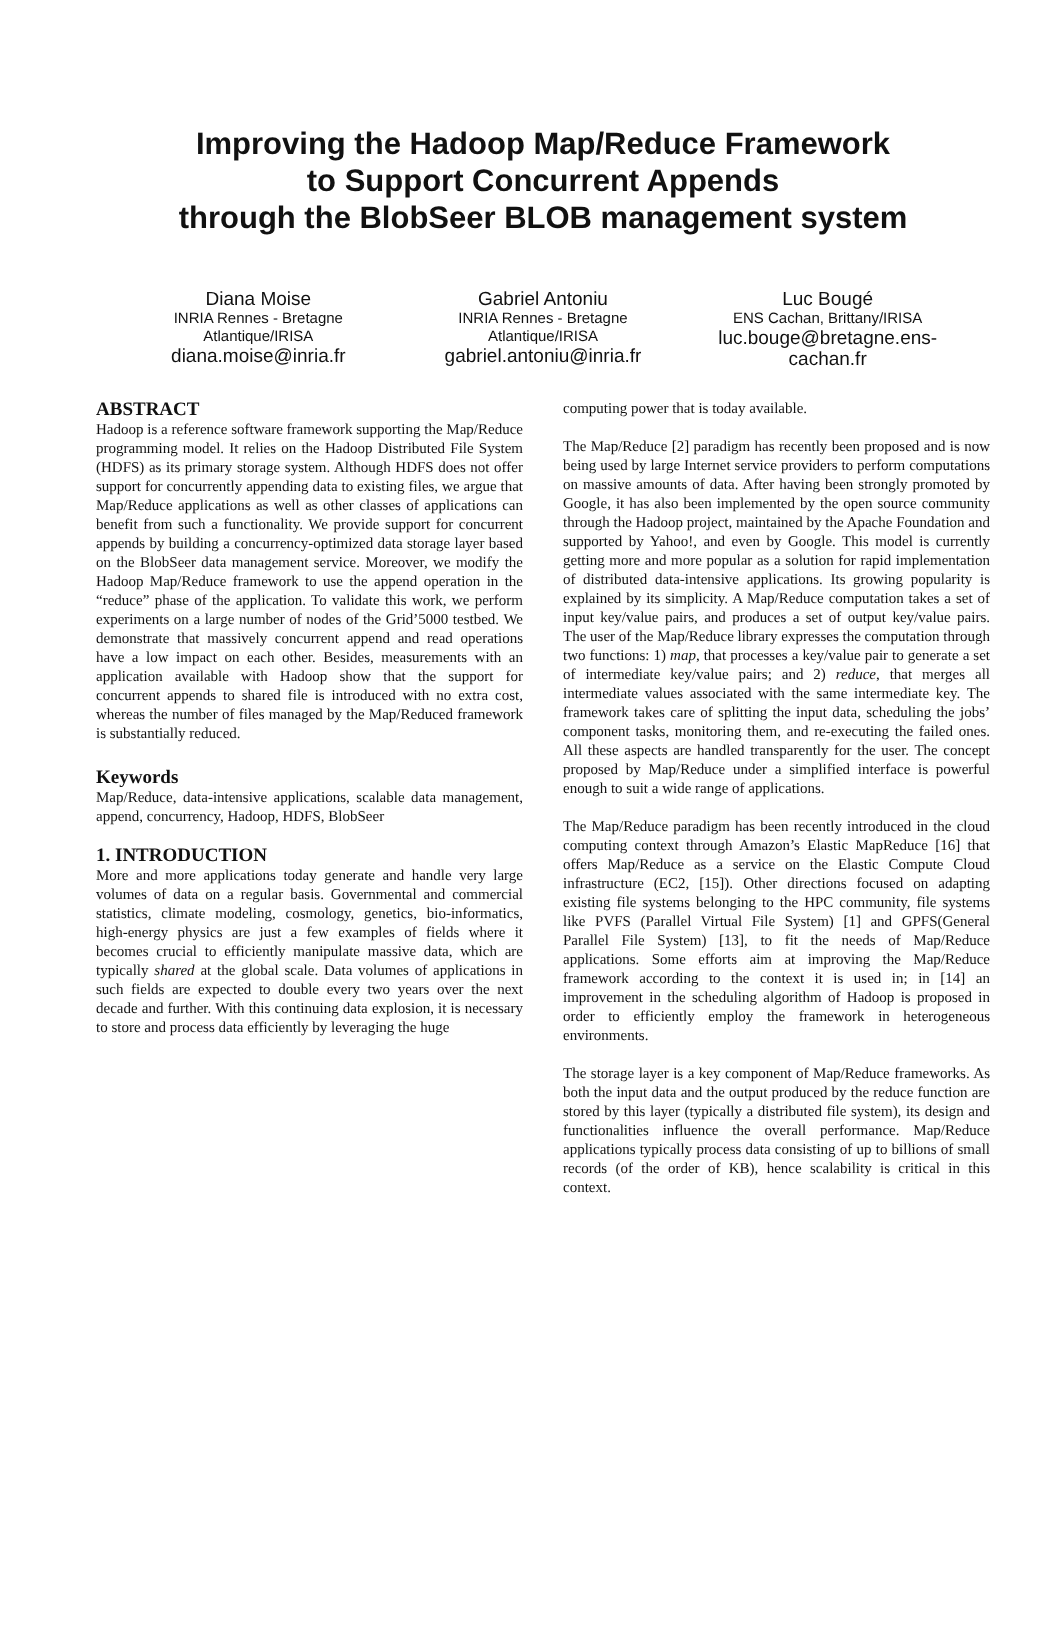Improving the Hadoop Map/Reduce Framework
to Support Concurrent Appends
through the BlobSeer BLOB management system
Diana Moise
INRIA Rennes - Bretagne Atlantique/IRISA
diana.moise@inria.fr
Gabriel Antoniu
INRIA Rennes - Bretagne Atlantique/IRISA
gabriel.antoniu@inria.fr
Luc Bougé
ENS Cachan, Brittany/IRISA
luc.bouge@bretagne.ens-cachan.fr
ABSTRACT
Hadoop is a reference software framework supporting the Map/Reduce programming model. It relies on the Hadoop Distributed File System (HDFS) as its primary storage system. Although HDFS does not offer support for concurrently appending data to existing files, we argue that Map/Reduce applications as well as other classes of applications can benefit from such a functionality. We provide support for concurrent appends by building a concurrency-optimized data storage layer based on the BlobSeer data management service. Moreover, we modify the Hadoop Map/Reduce framework to use the append operation in the “reduce” phase of the application. To validate this work, we perform experiments on a large number of nodes of the Grid’5000 testbed. We demonstrate that massively concurrent append and read operations have a low impact on each other. Besides, measurements with an application available with Hadoop show that the support for concurrent appends to shared file is introduced with no extra cost, whereas the number of files managed by the Map/Reduced framework is substantially reduced.
Keywords
Map/Reduce, data-intensive applications, scalable data management, append, concurrency, Hadoop, HDFS, BlobSeer
1. INTRODUCTION
More and more applications today generate and handle very large volumes of data on a regular basis. Governmental and commercial statistics, climate modeling, cosmology, genetics, bio-informatics, high-energy physics are just a few examples of fields where it becomes crucial to efficiently manipulate massive data, which are typically shared at the global scale. Data volumes of applications in such fields are expected to double every two years over the next decade and further. With this continuing data explosion, it is necessary to store and process data efficiently by leveraging the huge
computing power that is today available.
The Map/Reduce [2] paradigm has recently been proposed and is now being used by large Internet service providers to perform computations on massive amounts of data. After having been strongly promoted by Google, it has also been implemented by the open source community through the Hadoop project, maintained by the Apache Foundation and supported by Yahoo!, and even by Google. This model is currently getting more and more popular as a solution for rapid implementation of distributed data-intensive applications. Its growing popularity is explained by its simplicity. A Map/Reduce computation takes a set of input key/value pairs, and produces a set of output key/value pairs. The user of the Map/Reduce library expresses the computation through two functions: 1) map, that processes a key/value pair to generate a set of intermediate key/value pairs; and 2) reduce, that merges all intermediate values associated with the same intermediate key. The framework takes care of splitting the input data, scheduling the jobs’ component tasks, monitoring them, and re-executing the failed ones. All these aspects are handled transparently for the user. The concept proposed by Map/Reduce under a simplified interface is powerful enough to suit a wide range of applications.
The Map/Reduce paradigm has been recently introduced in the cloud computing context through Amazon’s Elastic MapReduce [16] that offers Map/Reduce as a service on the Elastic Compute Cloud infrastructure (EC2, [15]). Other directions focused on adapting existing file systems belonging to the HPC community, file systems like PVFS (Parallel Virtual File System) [1] and GPFS(General Parallel File System) [13], to fit the needs of Map/Reduce applications. Some efforts aim at improving the Map/Reduce framework according to the context it is used in; in [14] an improvement in the scheduling algorithm of Hadoop is proposed in order to efficiently employ the framework in heterogeneous environments.
The storage layer is a key component of Map/Reduce frameworks. As both the input data and the output produced by the reduce function are stored by this layer (typically a distributed file system), its design and functionalities influence the overall performance. Map/Reduce applications typically process data consisting of up to billions of small records (of the order of KB), hence scalability is critical in this context.